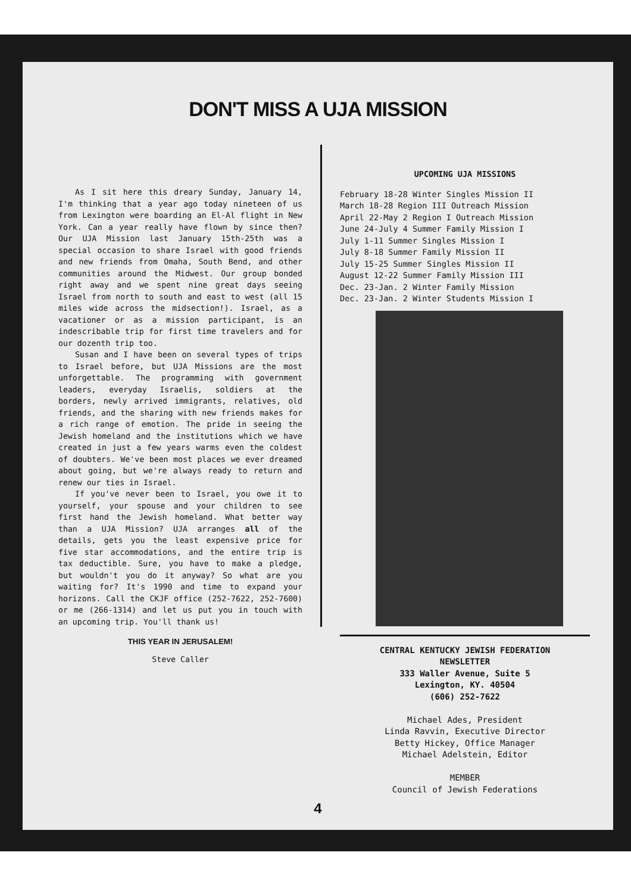DON'T MISS A UJA MISSION
As I sit here this dreary Sunday, January 14, I'm thinking that a year ago today nineteen of us from Lexington were boarding an El-Al flight in New York. Can a year really have flown by since then? Our UJA Mission last January 15th-25th was a special occasion to share Israel with good friends and new friends from Omaha, South Bend, and other communities around the Midwest. Our group bonded right away and we spent nine great days seeing Israel from north to south and east to west (all 15 miles wide across the midsection!). Israel, as a vacationer or as a mission participant, is an indescribable trip for first time travelers and for our dozenth trip too.
Susan and I have been on several types of trips to Israel before, but UJA Missions are the most unforgettable. The programming with government leaders, everyday Israelis, soldiers at the borders, newly arrived immigrants, relatives, old friends, and the sharing with new friends makes for a rich range of emotion. The pride in seeing the Jewish homeland and the institutions which we have created in just a few years warms even the coldest of doubters. We've been most places we ever dreamed about going, but we're always ready to return and renew our ties in Israel.
If you've never been to Israel, you owe it to yourself, your spouse and your children to see first hand the Jewish homeland. What better way than a UJA Mission? UJA arranges all of the details, gets you the least expensive price for five star accommodations, and the entire trip is tax deductible. Sure, you have to make a pledge, but wouldn't you do it anyway? So what are you waiting for? It's 1990 and time to expand your horizons. Call the CKJF office (252-7622, 252-7600) or me (266-1314) and let us put you in touch with an upcoming trip. You'll thank us!
THIS YEAR IN JERUSALEM!
Steve Caller
UPCOMING UJA MISSIONS
February 18-28 Winter Singles Mission II
March 18-28 Region III Outreach Mission
April 22-May 2 Region I Outreach Mission
June 24-July 4 Summer Family Mission I
July 1-11 Summer Singles Mission I
July 8-18 Summer Family Mission II
July 15-25 Summer Singles Mission II
August 12-22 Summer Family Mission III
Dec. 23-Jan. 2 Winter Family Mission
Dec. 23-Jan. 2 Winter Students Mission I
CENTRAL KENTUCKY JEWISH FEDERATION
NEWSLETTER
333 Waller Avenue, Suite 5
Lexington, KY. 40504
(606) 252-7622
Michael Ades, President
Linda Ravvin, Executive Director
Betty Hickey, Office Manager
Michael Adelstein, Editor
MEMBER
Council of Jewish Federations
4